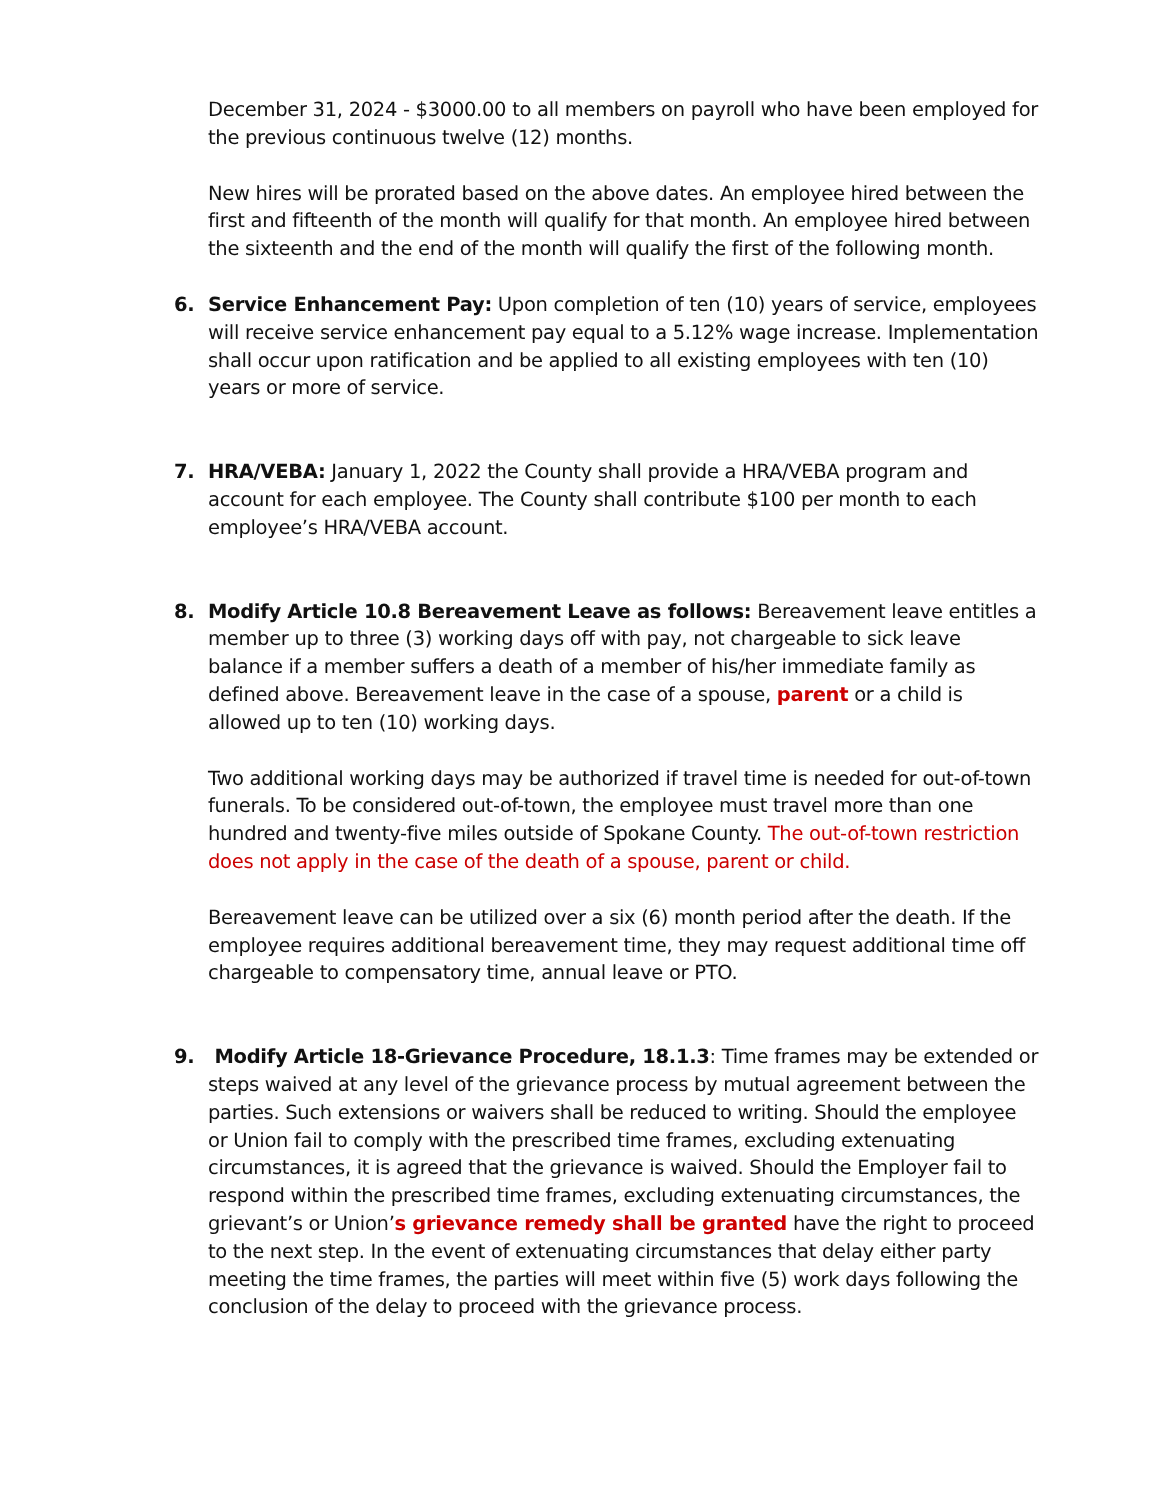December 31, 2024 - $3000.00 to all members on payroll who have been employed for the previous continuous twelve (12) months.
New hires will be prorated based on the above dates. An employee hired between the first and fifteenth of the month will qualify for that month. An employee hired between the sixteenth and the end of the month will qualify the first of the following month.
6. Service Enhancement Pay: Upon completion of ten (10) years of service, employees will receive service enhancement pay equal to a 5.12% wage increase. Implementation shall occur upon ratification and be applied to all existing employees with ten (10) years or more of service.
7. HRA/VEBA: January 1, 2022 the County shall provide a HRA/VEBA program and account for each employee. The County shall contribute $100 per month to each employee’s HRA/VEBA account.
8. Modify Article 10.8 Bereavement Leave as follows: Bereavement leave entitles a member up to three (3) working days off with pay, not chargeable to sick leave balance if a member suffers a death of a member of his/her immediate family as defined above. Bereavement leave in the case of a spouse, parent or a child is allowed up to ten (10) working days.
Two additional working days may be authorized if travel time is needed for out-of-town funerals. To be considered out-of-town, the employee must travel more than one hundred and twenty-five miles outside of Spokane County. The out-of-town restriction does not apply in the case of the death of a spouse, parent or child.
Bereavement leave can be utilized over a six (6) month period after the death. If the employee requires additional bereavement time, they may request additional time off chargeable to compensatory time, annual leave or PTO.
9. Modify Article 18-Grievance Procedure, 18.1.3: Time frames may be extended or steps waived at any level of the grievance process by mutual agreement between the parties. Such extensions or waivers shall be reduced to writing. Should the employee or Union fail to comply with the prescribed time frames, excluding extenuating circumstances, it is agreed that the grievance is waived. Should the Employer fail to respond within the prescribed time frames, excluding extenuating circumstances, the grievant’s or Union’s grievance remedy shall be granted have the right to proceed to the next step. In the event of extenuating circumstances that delay either party meeting the time frames, the parties will meet within five (5) work days following the conclusion of the delay to proceed with the grievance process.